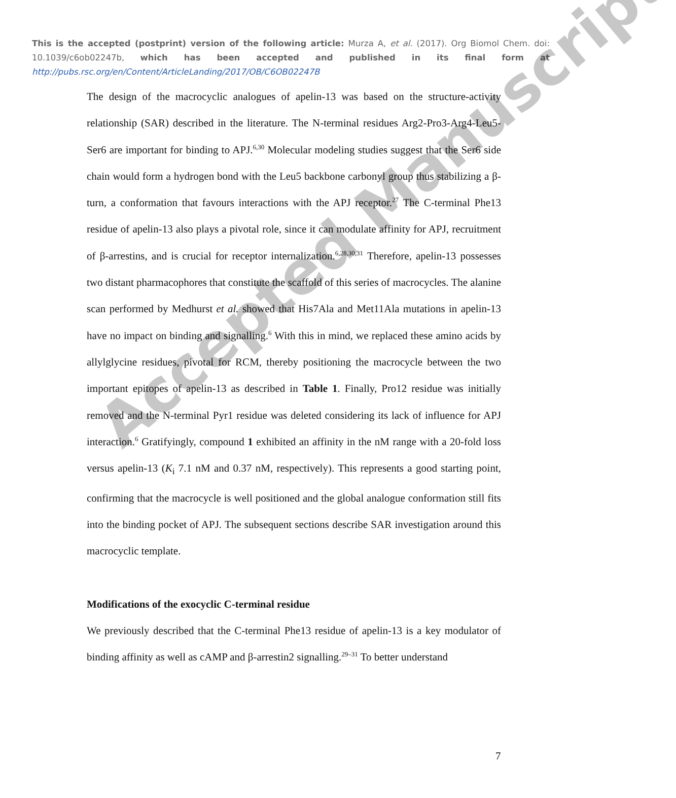This is the accepted (postprint) version of the following article: Murza A, et al. (2017). Org Biomol Chem. doi: 10.1039/c6ob02247b, which has been accepted and published in its final form at http://pubs.rsc.org/en/Content/ArticleLanding/2017/OB/C6OB02247B
The design of the macrocyclic analogues of apelin-13 was based on the structure-activity relationship (SAR) described in the literature. The N-terminal residues Arg2-Pro3-Arg4-Leu5-Ser6 are important for binding to APJ.<sup>6,30</sup> Molecular modeling studies suggest that the Ser6 side chain would form a hydrogen bond with the Leu5 backbone carbonyl group thus stabilizing a β-turn, a conformation that favours interactions with the APJ receptor.<sup>27</sup> The C-terminal Phe13 residue of apelin-13 also plays a pivotal role, since it can modulate affinity for APJ, recruitment of β-arrestins, and is crucial for receptor internalization.<sup>6,28,30,31</sup> Therefore, apelin-13 possesses two distant pharmacophores that constitute the scaffold of this series of macrocycles. The alanine scan performed by Medhurst et al. showed that His7Ala and Met11Ala mutations in apelin-13 have no impact on binding and signalling.<sup>6</sup> With this in mind, we replaced these amino acids by allylglycine residues, pivotal for RCM, thereby positioning the macrocycle between the two important epitopes of apelin-13 as described in Table 1. Finally, Pro12 residue was initially removed and the N-terminal Pyr1 residue was deleted considering its lack of influence for APJ interaction.<sup>6</sup> Gratifyingly, compound 1 exhibited an affinity in the nM range with a 20-fold loss versus apelin-13 (K<sub>i</sub> 7.1 nM and 0.37 nM, respectively). This represents a good starting point, confirming that the macrocycle is well positioned and the global analogue conformation still fits into the binding pocket of APJ. The subsequent sections describe SAR investigation around this macrocyclic template.
Modifications of the exocyclic C-terminal residue
We previously described that the C-terminal Phe13 residue of apelin-13 is a key modulator of binding affinity as well as cAMP and β-arrestin2 signalling.<sup>29–31</sup> To better understand
7
Accepted Manuscript